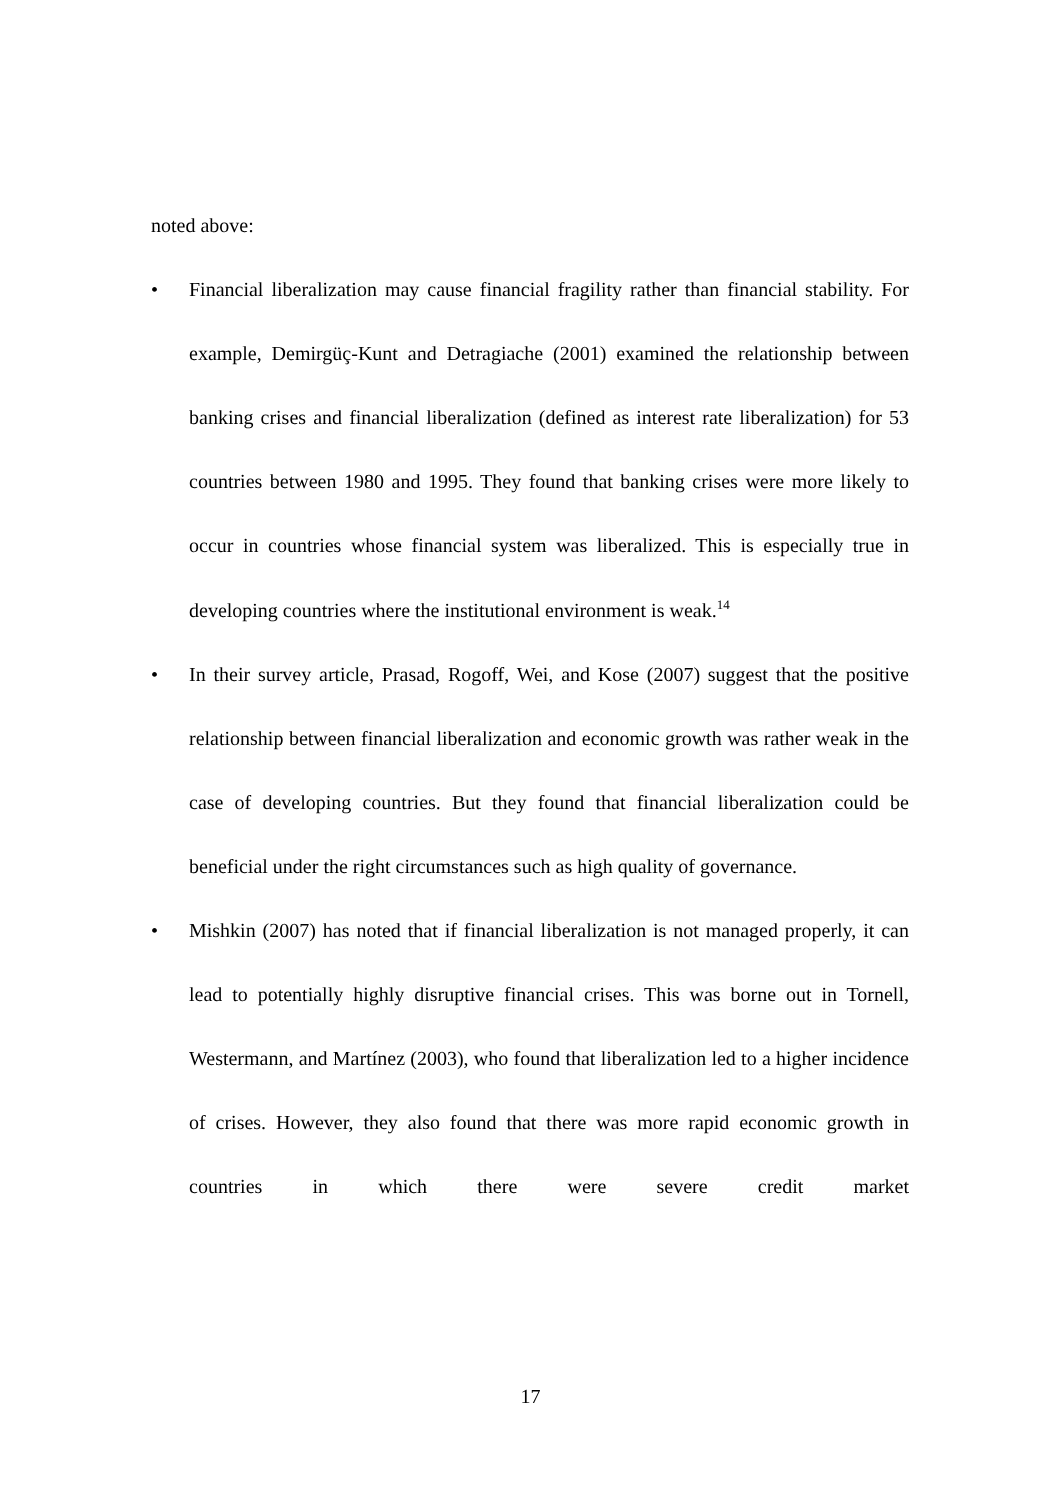noted above:
• Financial liberalization may cause financial fragility rather than financial stability. For example, Demirgüç-Kunt and Detragiache (2001) examined the relationship between banking crises and financial liberalization (defined as interest rate liberalization) for 53 countries between 1980 and 1995. They found that banking crises were more likely to occur in countries whose financial system was liberalized. This is especially true in developing countries where the institutional environment is weak.<sup>14</sup>
• In their survey article, Prasad, Rogoff, Wei, and Kose (2007) suggest that the positive relationship between financial liberalization and economic growth was rather weak in the case of developing countries. But they found that financial liberalization could be beneficial under the right circumstances such as high quality of governance.
• Mishkin (2007) has noted that if financial liberalization is not managed properly, it can lead to potentially highly disruptive financial crises. This was borne out in Tornell, Westermann, and Martínez (2003), who found that liberalization led to a higher incidence of crises. However, they also found that there was more rapid economic growth in countries in which there were severe credit market
17